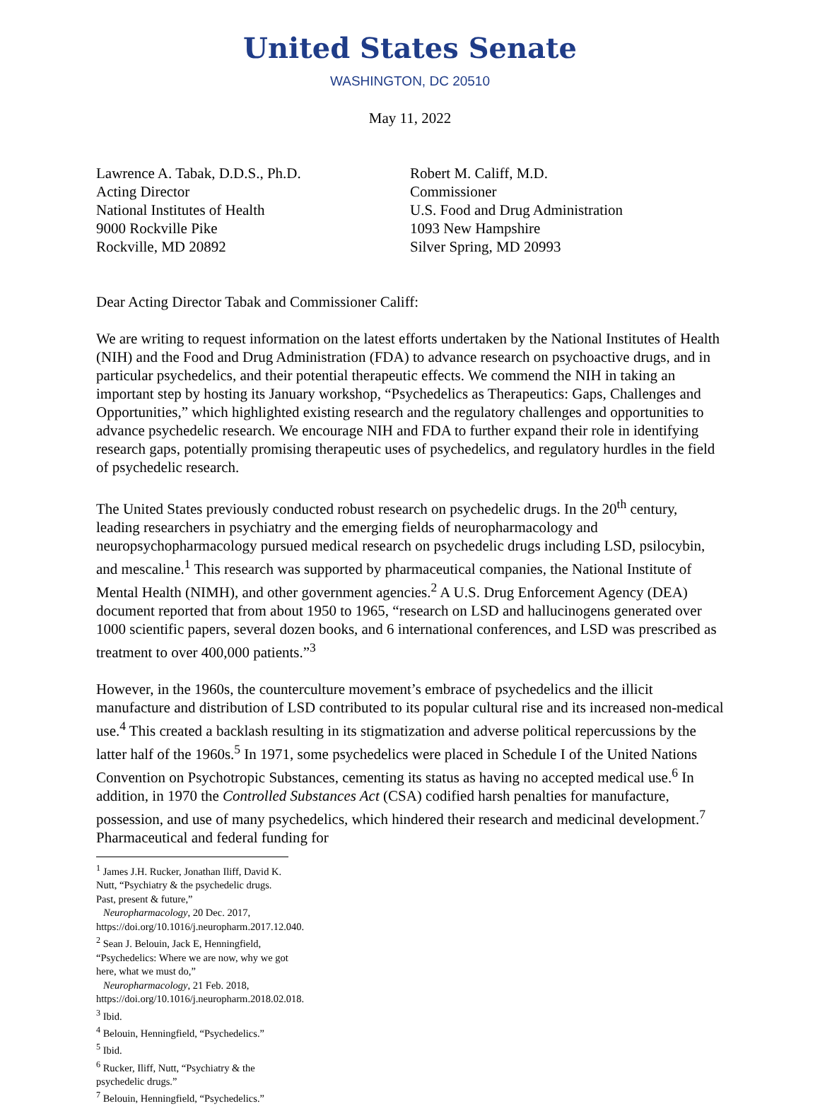United States Senate
WASHINGTON, DC 20510
May 11, 2022
Lawrence A. Tabak, D.D.S., Ph.D.
Acting Director
National Institutes of Health
9000 Rockville Pike
Rockville, MD 20892
Robert M. Califf, M.D.
Commissioner
U.S. Food and Drug Administration
1093 New Hampshire
Silver Spring, MD 20993
Dear Acting Director Tabak and Commissioner Califf:
We are writing to request information on the latest efforts undertaken by the National Institutes of Health (NIH) and the Food and Drug Administration (FDA) to advance research on psychoactive drugs, and in particular psychedelics, and their potential therapeutic effects. We commend the NIH in taking an important step by hosting its January workshop, “Psychedelics as Therapeutics: Gaps, Challenges and Opportunities,” which highlighted existing research and the regulatory challenges and opportunities to advance psychedelic research. We encourage NIH and FDA to further expand their role in identifying research gaps, potentially promising therapeutic uses of psychedelics, and regulatory hurdles in the field of psychedelic research.
The United States previously conducted robust research on psychedelic drugs. In the 20<sup>th</sup> century, leading researchers in psychiatry and the emerging fields of neuropharmacology and neuropsychopharmacology pursued medical research on psychedelic drugs including LSD, psilocybin, and mescaline.<sup>1</sup> This research was supported by pharmaceutical companies, the National Institute of Mental Health (NIMH), and other government agencies.<sup>2</sup> A U.S. Drug Enforcement Agency (DEA) document reported that from about 1950 to 1965, “research on LSD and hallucinogens generated over 1000 scientific papers, several dozen books, and 6 international conferences, and LSD was prescribed as treatment to over 400,000 patients.”<sup>3</sup>
However, in the 1960s, the counterculture movement’s embrace of psychedelics and the illicit manufacture and distribution of LSD contributed to its popular cultural rise and its increased non-medical use.<sup>4</sup> This created a backlash resulting in its stigmatization and adverse political repercussions by the latter half of the 1960s.<sup>5</sup> In 1971, some psychedelics were placed in Schedule I of the United Nations Convention on Psychotropic Substances, cementing its status as having no accepted medical use.<sup>6</sup> In addition, in 1970 the Controlled Substances Act (CSA) codified harsh penalties for manufacture, possession, and use of many psychedelics, which hindered their research and medicinal development.<sup>7</sup> Pharmaceutical and federal funding for
<sup>1</sup> James J.H. Rucker, Jonathan Iliff, David K. Nutt, “Psychiatry & the psychedelic drugs. Past, present & future,”
Neuropharmacology, 20 Dec. 2017, https://doi.org/10.1016/j.neuropharm.2017.12.040.
<sup>2</sup> Sean J. Belouin, Jack E, Henningfield, “Psychedelics: Where we are now, why we got here, what we must do,”
Neuropharmacology, 21 Feb. 2018, https://doi.org/10.1016/j.neuropharm.2018.02.018.
<sup>3</sup> Ibid.
<sup>4</sup> Belouin, Henningfield, “Psychedelics.”
<sup>5</sup> Ibid.
<sup>6</sup> Rucker, Iliff, Nutt, “Psychiatry & the psychedelic drugs.”
<sup>7</sup> Belouin, Henningfield, “Psychedelics.”